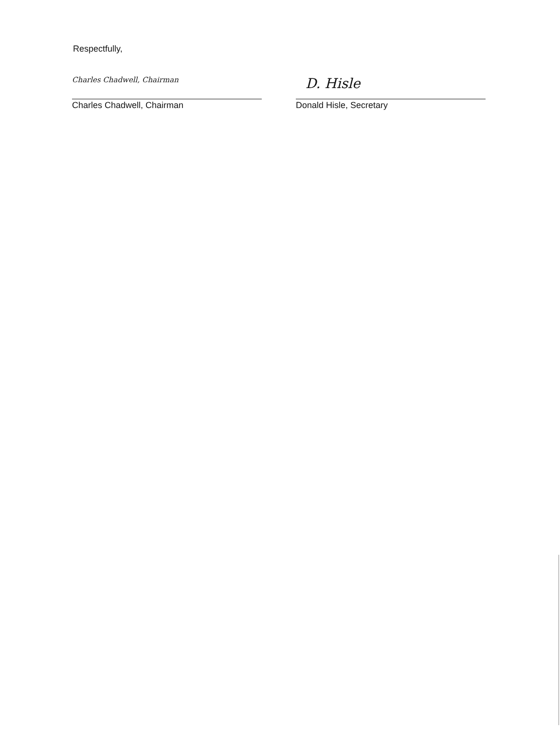Respectfully,
Charles Chadwell, Chairman
Charles Chadwell, Chairman
D. Hisle
Donald Hisle, Secretary